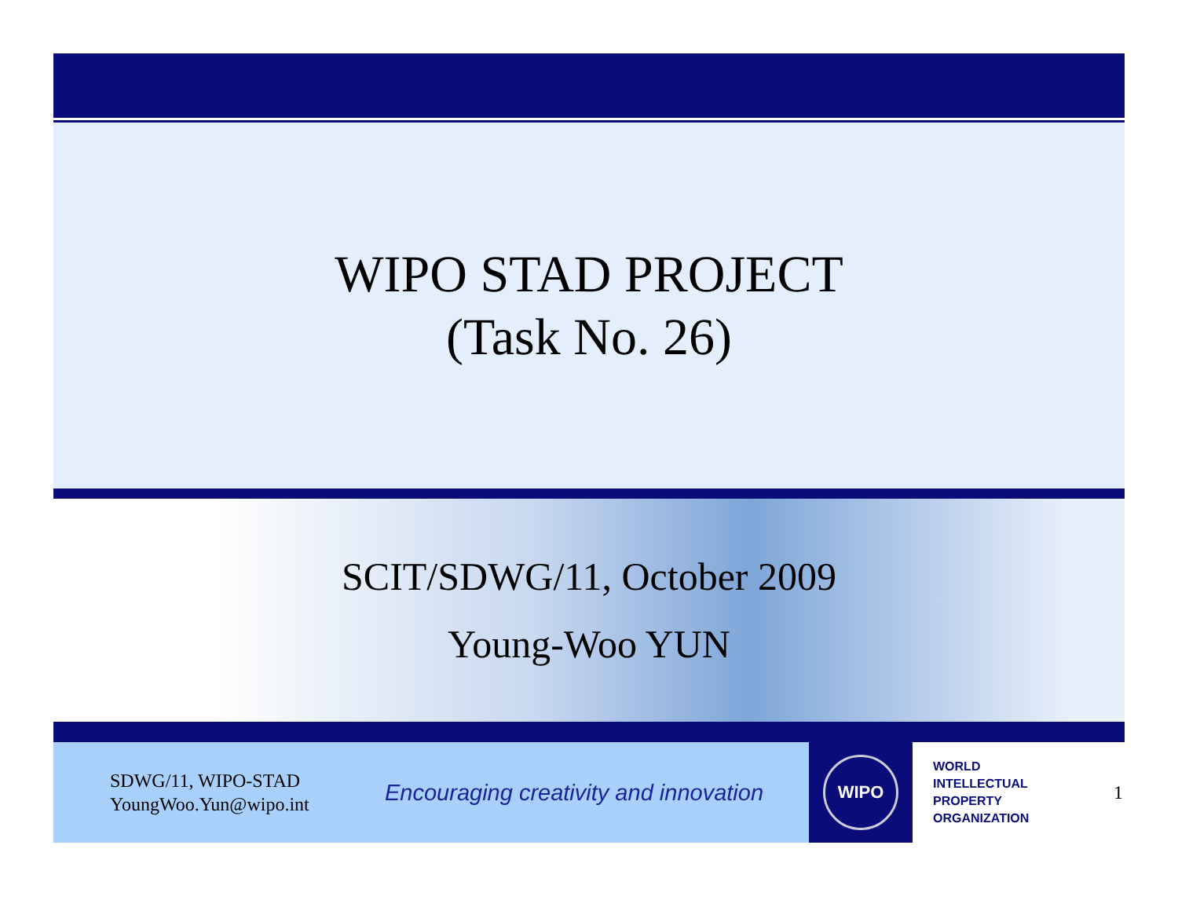WIPO STAD PROJECT
(Task No. 26)
SCIT/SDWG/11, October 2009
Young-Woo YUN
SDWG/11, WIPO-STAD
YoungWoo.Yun@wipo.int
Encouraging creativity and innovation
WIPO
WORLD
INTELLECTUAL
PROPERTY
ORGANIZATION
1